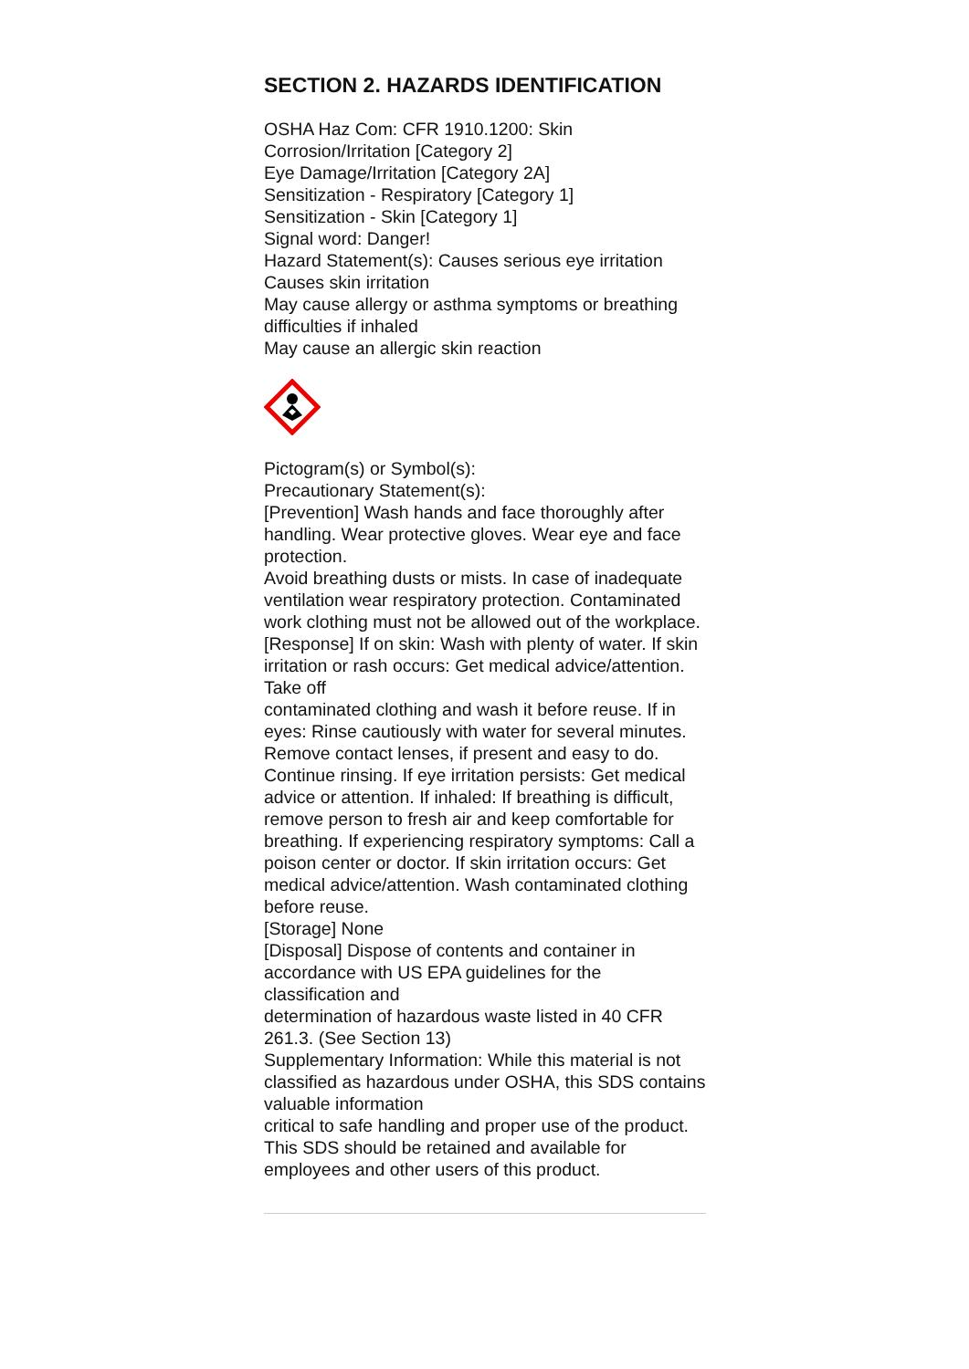SECTION 2. HAZARDS IDENTIFICATION
OSHA Haz Com: CFR 1910.1200: Skin
Corrosion/Irritation [Category 2]
Eye Damage/Irritation [Category 2A]
Sensitization - Respiratory [Category 1]
Sensitization - Skin [Category 1]
Signal word: Danger!
Hazard Statement(s): Causes serious eye irritation
Causes skin irritation
May cause allergy or asthma symptoms or breathing difficulties if inhaled
May cause an allergic skin reaction
Pictogram(s) or Symbol(s):
Precautionary Statement(s):
[Prevention] Wash hands and face thoroughly after handling. Wear protective gloves. Wear eye and face protection.
Avoid breathing dusts or mists. In case of inadequate ventilation wear respiratory protection. Contaminated work clothing must not be allowed out of the workplace.
[Response] If on skin: Wash with plenty of water. If skin irritation or rash occurs: Get medical advice/attention. Take off
contaminated clothing and wash it before reuse. If in eyes: Rinse cautiously with water for several minutes. Remove contact lenses, if present and easy to do. Continue rinsing. If eye irritation persists: Get medical advice or attention. If inhaled: If breathing is difficult, remove person to fresh air and keep comfortable for breathing. If experiencing respiratory symptoms: Call a poison center or doctor. If skin irritation occurs: Get medical advice/attention. Wash contaminated clothing before reuse.
[Storage] None
[Disposal] Dispose of contents and container in accordance with US EPA guidelines for the classification and
determination of hazardous waste listed in 40 CFR 261.3. (See Section 13)
Supplementary Information: While this material is not classified as hazardous under OSHA, this SDS contains valuable information
critical to safe handling and proper use of the product. This SDS should be retained and available for employees and other users of this product.